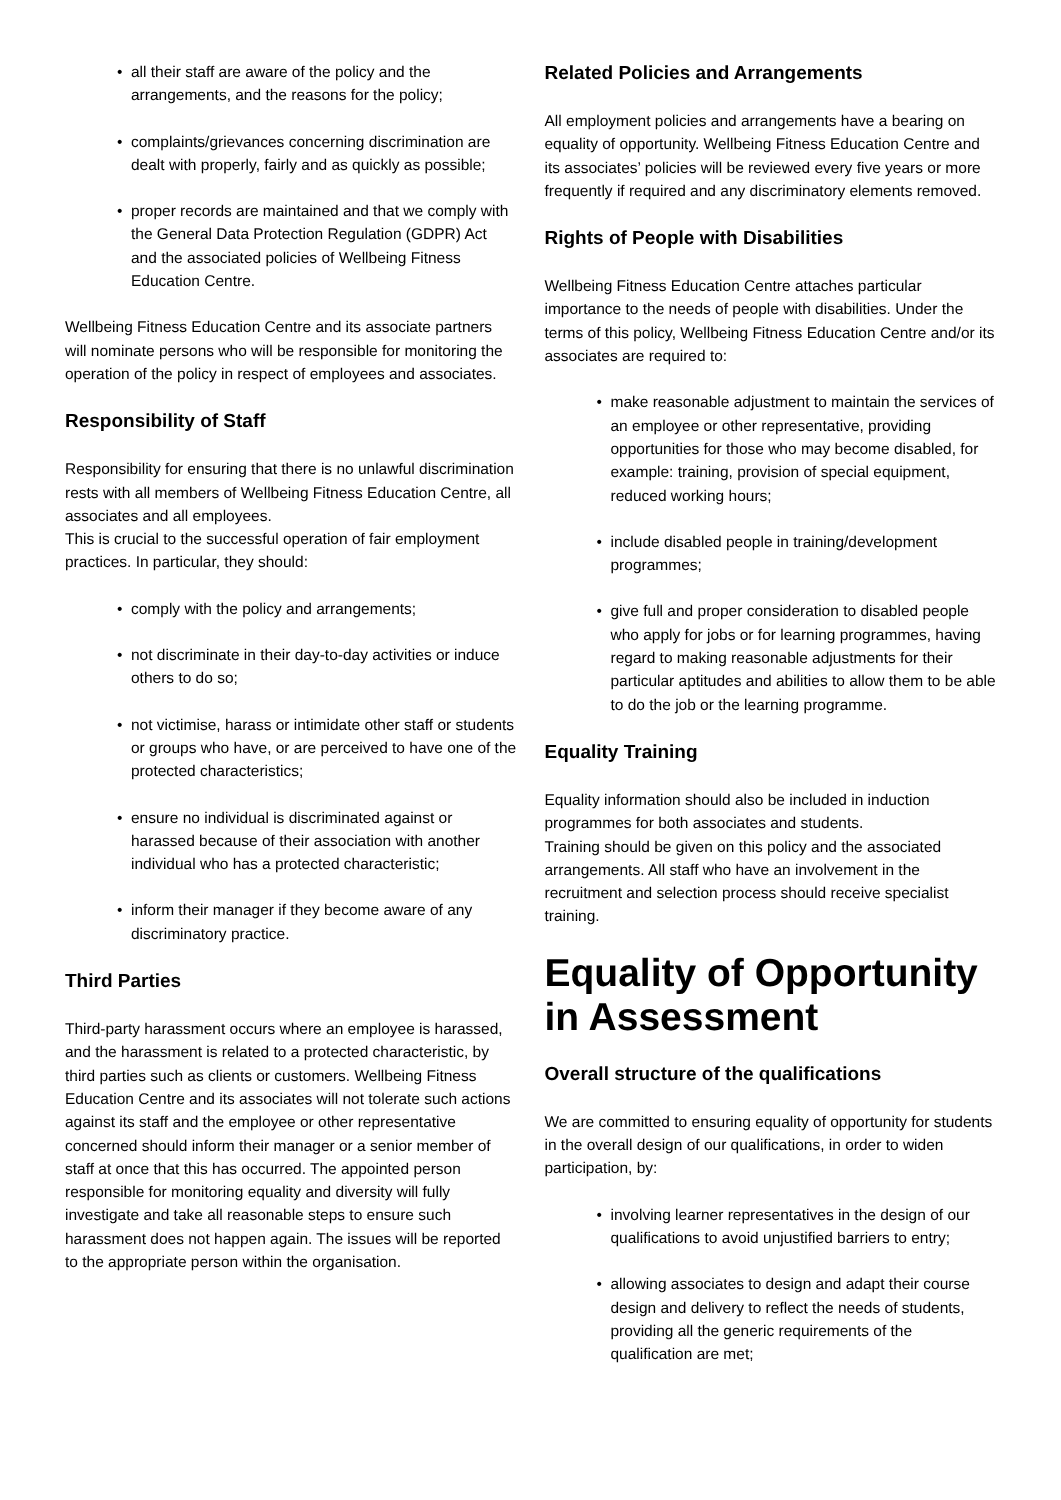• all their staff are aware of the policy and the arrangements, and the reasons for the policy;
• complaints/grievances concerning discrimination are dealt with properly, fairly and as quickly as possible;
• proper records are maintained and that we comply with the General Data Protection Regulation (GDPR) Act and the associated policies of Wellbeing Fitness Education Centre.
Wellbeing Fitness Education Centre and its associate partners will nominate persons who will be responsible for monitoring the operation of the policy in respect of employees and associates.
Responsibility of Staff
Responsibility for ensuring that there is no unlawful discrimination rests with all members of Wellbeing Fitness Education Centre, all associates and all employees.
This is crucial to the successful operation of fair employment practices. In particular, they should:
• comply with the policy and arrangements;
• not discriminate in their day-to-day activities or induce others to do so;
• not victimise, harass or intimidate other staff or students or groups who have, or are perceived to have one of the protected characteristics;
• ensure no individual is discriminated against or harassed because of their association with another individual who has a protected characteristic;
• inform their manager if they become aware of any discriminatory practice.
Third Parties
Third-party harassment occurs where an employee is harassed, and the harassment is related to a protected characteristic, by third parties such as clients or customers. Wellbeing Fitness Education Centre and its associates will not tolerate such actions against its staff and the employee or other representative concerned should inform their manager or a senior member of staff at once that this has occurred. The appointed person responsible for monitoring equality and diversity will fully investigate and take all reasonable steps to ensure such harassment does not happen again. The issues will be reported to the appropriate person within the organisation.
Related Policies and Arrangements
All employment policies and arrangements have a bearing on equality of opportunity. Wellbeing Fitness Education Centre and its associates’ policies will be reviewed every five years or more frequently if required and any discriminatory elements removed.
Rights of People with Disabilities
Wellbeing Fitness Education Centre attaches particular importance to the needs of people with disabilities. Under the terms of this policy, Wellbeing Fitness Education Centre and/or its associates are required to:
• make reasonable adjustment to maintain the services of an employee or other representative, providing opportunities for those who may become disabled, for example: training, provision of special equipment, reduced working hours;
• include disabled people in training/development programmes;
• give full and proper consideration to disabled people who apply for jobs or for learning programmes, having regard to making reasonable adjustments for their particular aptitudes and abilities to allow them to be able to do the job or the learning programme.
Equality Training
Equality information should also be included in induction programmes for both associates and students.
Training should be given on this policy and the associated arrangements. All staff who have an involvement in the recruitment and selection process should receive specialist training.
Equality of Opportunity in Assessment
Overall structure of the qualifications
We are committed to ensuring equality of opportunity for students in the overall design of our qualifications, in order to widen participation, by:
• involving learner representatives in the design of our qualifications to avoid unjustified barriers to entry;
• allowing associates to design and adapt their course design and delivery to reflect the needs of students, providing all the generic requirements of the qualification are met;